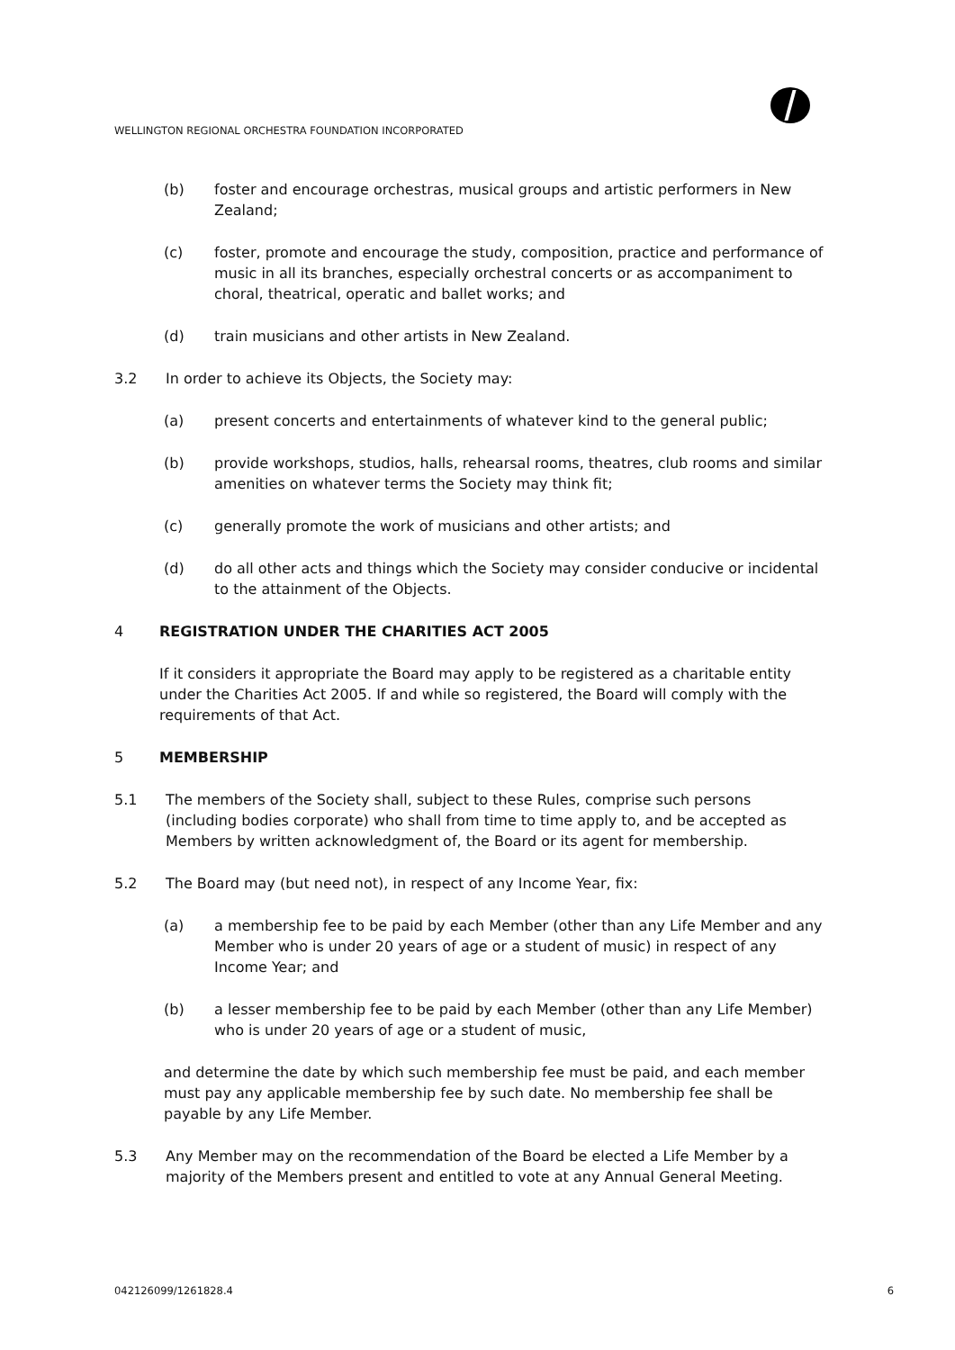WELLINGTON REGIONAL ORCHESTRA FOUNDATION INCORPORATED
(b) foster and encourage orchestras, musical groups and artistic performers in New Zealand;
(c) foster, promote and encourage the study, composition, practice and performance of music in all its branches, especially orchestral concerts or as accompaniment to choral, theatrical, operatic and ballet works; and
(d) train musicians and other artists in New Zealand.
3.2 In order to achieve its Objects, the Society may:
(a) present concerts and entertainments of whatever kind to the general public;
(b) provide workshops, studios, halls, rehearsal rooms, theatres, club rooms and similar amenities on whatever terms the Society may think fit;
(c) generally promote the work of musicians and other artists; and
(d) do all other acts and things which the Society may consider conducive or incidental to the attainment of the Objects.
4 REGISTRATION UNDER THE CHARITIES ACT 2005
If it considers it appropriate the Board may apply to be registered as a charitable entity under the Charities Act 2005. If and while so registered, the Board will comply with the requirements of that Act.
5 MEMBERSHIP
5.1 The members of the Society shall, subject to these Rules, comprise such persons (including bodies corporate) who shall from time to time apply to, and be accepted as Members by written acknowledgment of, the Board or its agent for membership.
5.2 The Board may (but need not), in respect of any Income Year, fix:
(a) a membership fee to be paid by each Member (other than any Life Member and any Member who is under 20 years of age or a student of music) in respect of any Income Year; and
(b) a lesser membership fee to be paid by each Member (other than any Life Member) who is under 20 years of age or a student of music,
and determine the date by which such membership fee must be paid, and each member must pay any applicable membership fee by such date. No membership fee shall be payable by any Life Member.
5.3 Any Member may on the recommendation of the Board be elected a Life Member by a majority of the Members present and entitled to vote at any Annual General Meeting.
042126099/1261828.4 6